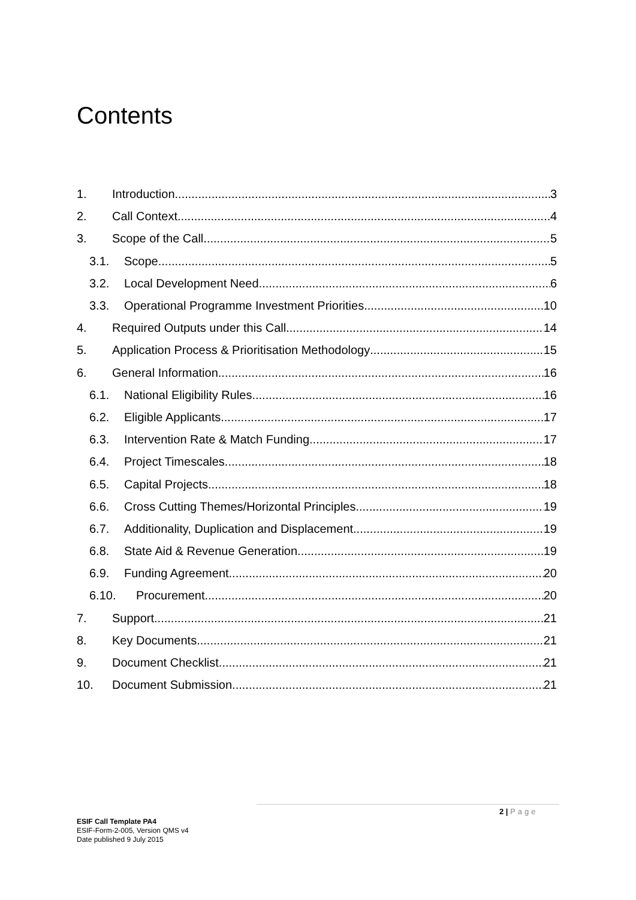Contents
1. Introduction 3
2. Call Context 4
3. Scope of the Call 5
3.1. Scope 5
3.2. Local Development Need 6
3.3. Operational Programme Investment Priorities 10
4. Required Outputs under this Call 14
5. Application Process & Prioritisation Methodology 15
6. General Information 16
6.1. National Eligibility Rules 16
6.2. Eligible Applicants 17
6.3. Intervention Rate & Match Funding 17
6.4. Project Timescales 18
6.5. Capital Projects 18
6.6. Cross Cutting Themes/Horizontal Principles 19
6.7. Additionality, Duplication and Displacement 19
6.8. State Aid & Revenue Generation 19
6.9. Funding Agreement 20
6.10. Procurement 20
7. Support 21
8. Key Documents 21
9. Document Checklist 21
10. Document Submission 21
2 | Page
ESIF Call Template PA4
ESIF-Form-2-005, Version QMS v4
Date published 9 July 2015